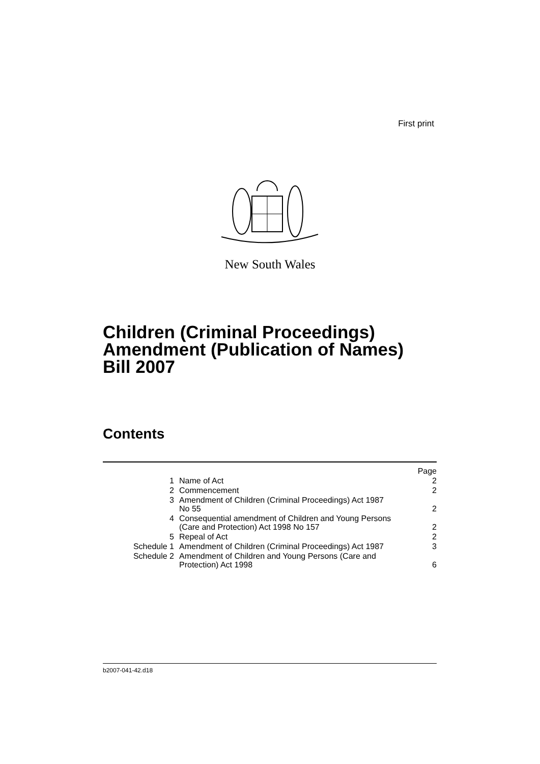First print
New South Wales
Children (Criminal Proceedings)
Amendment (Publication of Names)
Bill 2007
Contents
| | | Page |
| 1 | Name of Act | 2 |
| 2 | Commencement | 2 |
| 3 | Amendment of Children (Criminal Proceedings) Act 1987 No 55 | 2 |
| 4 | Consequential amendment of Children and Young Persons (Care and Protection) Act 1998 No 157 | 2 |
| 5 | Repeal of Act | 2 |
| Schedule 1 | Amendment of Children (Criminal Proceedings) Act 1987 | 3 |
| Schedule 2 | Amendment of Children and Young Persons (Care and Protection) Act 1998 | 6 |
b2007-041-42.d18